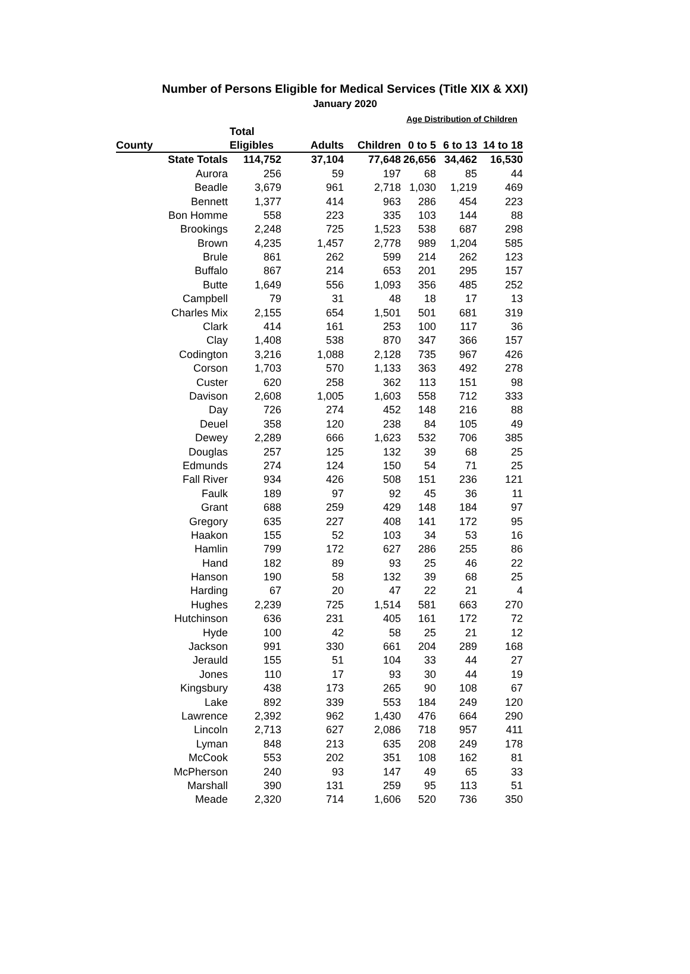Number of Persons Eligible for Medical Services (Title XIX & XXI)
January 2020
| | | | | Age Distribution of Children | | |
| --- | --- | --- | --- | --- | --- | --- |
| | Total | | | | | |
| County | Eligibles | Adults | Children | 0 to 5 | 6 to 13 | 14 to 18 |
| State Totals | 114,752 | 37,104 | 77,648 | 26,656 | 34,462 | 16,530 |
| Aurora | 256 | 59 | 197 | 68 | 85 | 44 |
| Beadle | 3,679 | 961 | 2,718 | 1,030 | 1,219 | 469 |
| Bennett | 1,377 | 414 | 963 | 286 | 454 | 223 |
| Bon Homme | 558 | 223 | 335 | 103 | 144 | 88 |
| Brookings | 2,248 | 725 | 1,523 | 538 | 687 | 298 |
| Brown | 4,235 | 1,457 | 2,778 | 989 | 1,204 | 585 |
| Brule | 861 | 262 | 599 | 214 | 262 | 123 |
| Buffalo | 867 | 214 | 653 | 201 | 295 | 157 |
| Butte | 1,649 | 556 | 1,093 | 356 | 485 | 252 |
| Campbell | 79 | 31 | 48 | 18 | 17 | 13 |
| Charles Mix | 2,155 | 654 | 1,501 | 501 | 681 | 319 |
| Clark | 414 | 161 | 253 | 100 | 117 | 36 |
| Clay | 1,408 | 538 | 870 | 347 | 366 | 157 |
| Codington | 3,216 | 1,088 | 2,128 | 735 | 967 | 426 |
| Corson | 1,703 | 570 | 1,133 | 363 | 492 | 278 |
| Custer | 620 | 258 | 362 | 113 | 151 | 98 |
| Davison | 2,608 | 1,005 | 1,603 | 558 | 712 | 333 |
| Day | 726 | 274 | 452 | 148 | 216 | 88 |
| Deuel | 358 | 120 | 238 | 84 | 105 | 49 |
| Dewey | 2,289 | 666 | 1,623 | 532 | 706 | 385 |
| Douglas | 257 | 125 | 132 | 39 | 68 | 25 |
| Edmunds | 274 | 124 | 150 | 54 | 71 | 25 |
| Fall River | 934 | 426 | 508 | 151 | 236 | 121 |
| Faulk | 189 | 97 | 92 | 45 | 36 | 11 |
| Grant | 688 | 259 | 429 | 148 | 184 | 97 |
| Gregory | 635 | 227 | 408 | 141 | 172 | 95 |
| Haakon | 155 | 52 | 103 | 34 | 53 | 16 |
| Hamlin | 799 | 172 | 627 | 286 | 255 | 86 |
| Hand | 182 | 89 | 93 | 25 | 46 | 22 |
| Hanson | 190 | 58 | 132 | 39 | 68 | 25 |
| Harding | 67 | 20 | 47 | 22 | 21 | 4 |
| Hughes | 2,239 | 725 | 1,514 | 581 | 663 | 270 |
| Hutchinson | 636 | 231 | 405 | 161 | 172 | 72 |
| Hyde | 100 | 42 | 58 | 25 | 21 | 12 |
| Jackson | 991 | 330 | 661 | 204 | 289 | 168 |
| Jerauld | 155 | 51 | 104 | 33 | 44 | 27 |
| Jones | 110 | 17 | 93 | 30 | 44 | 19 |
| Kingsbury | 438 | 173 | 265 | 90 | 108 | 67 |
| Lake | 892 | 339 | 553 | 184 | 249 | 120 |
| Lawrence | 2,392 | 962 | 1,430 | 476 | 664 | 290 |
| Lincoln | 2,713 | 627 | 2,086 | 718 | 957 | 411 |
| Lyman | 848 | 213 | 635 | 208 | 249 | 178 |
| McCook | 553 | 202 | 351 | 108 | 162 | 81 |
| McPherson | 240 | 93 | 147 | 49 | 65 | 33 |
| Marshall | 390 | 131 | 259 | 95 | 113 | 51 |
| Meade | 2,320 | 714 | 1,606 | 520 | 736 | 350 |